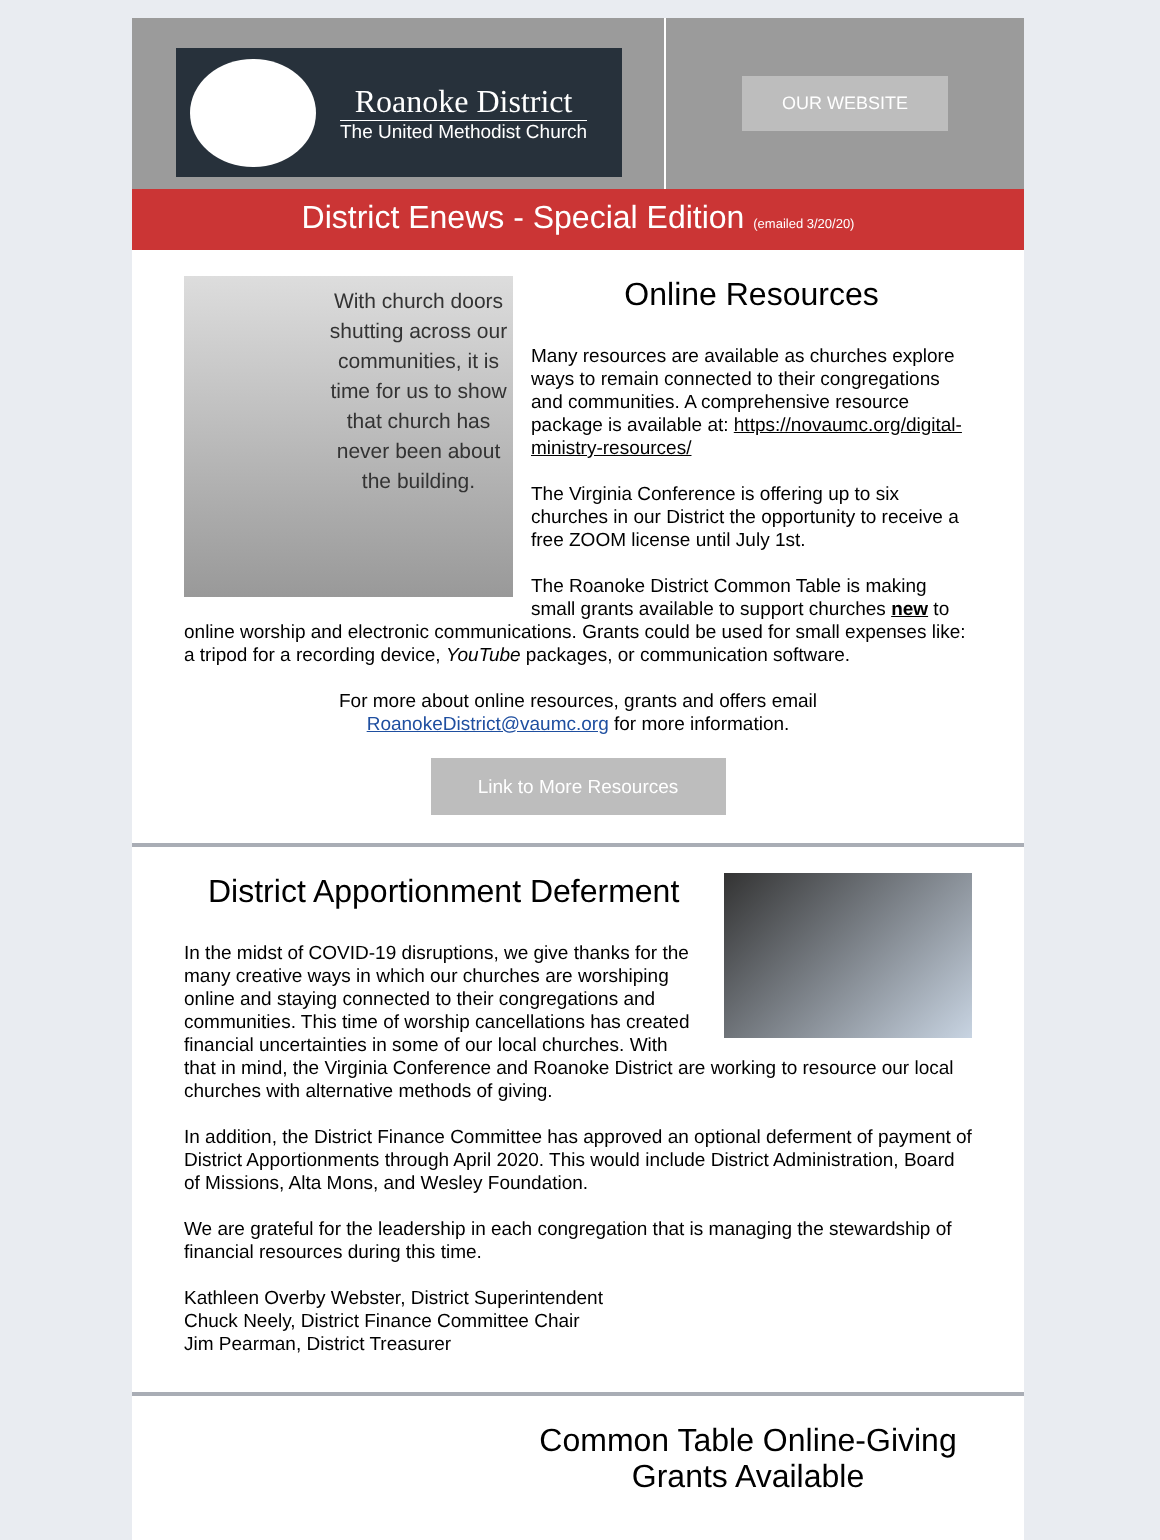Roanoke District
The United Methodist Church
OUR WEBSITE
District Enews - Special Edition (emailed 3/20/20)
With church doors shutting across our communities, it is time for us to show that church has never been about the building.
Online Resources
Many resources are available as churches explore ways to remain connected to their congregations and communities. A comprehensive resource package is available at: https://novaumc.org/digital-ministry-resources/
The Virginia Conference is offering up to six churches in our District the opportunity to receive a free ZOOM license until July 1st.
The Roanoke District Common Table is making small grants available to support churches new to online worship and electronic communications. Grants could be used for small expenses like: a tripod for a recording device, YouTube packages, or communication software.
For more about online resources, grants and offers email
RoanokeDistrict@vaumc.org for more information.
Link to More Resources
District Apportionment Deferment
In the midst of COVID-19 disruptions, we give thanks for the many creative ways in which our churches are worshiping online and staying connected to their congregations and communities. This time of worship cancellations has created financial uncertainties in some of our local churches. With that in mind, the Virginia Conference and Roanoke District are working to resource our local churches with alternative methods of giving.
In addition, the District Finance Committee has approved an optional deferment of payment of District Apportionments through April 2020. This would include District Administration, Board of Missions, Alta Mons, and Wesley Foundation.
We are grateful for the leadership in each congregation that is managing the stewardship of financial resources during this time.
Kathleen Overby Webster, District Superintendent
Chuck Neely, District Finance Committee Chair
Jim Pearman, District Treasurer
Common Table Online-Giving Grants Available